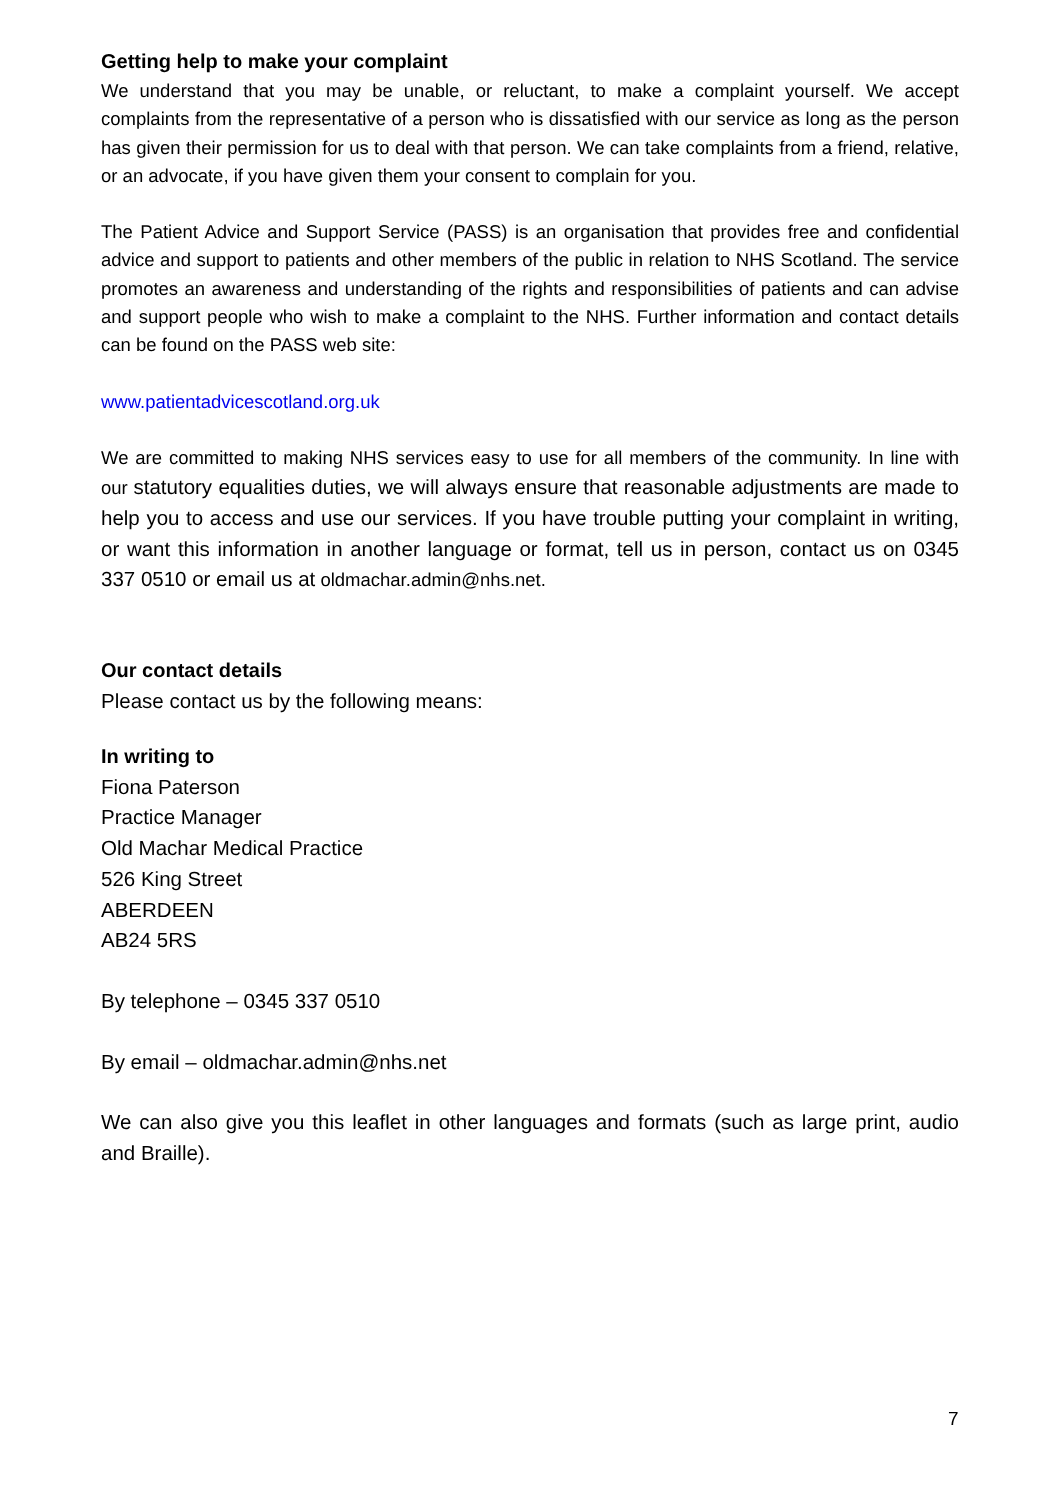Getting help to make your complaint
We understand that you may be unable, or reluctant, to make a complaint yourself. We accept complaints from the representative of a person who is dissatisfied with our service as long as the person has given their permission for us to deal with that person. We can take complaints from a friend, relative, or an advocate, if you have given them your consent to complain for you.
The Patient Advice and Support Service (PASS) is an organisation that provides free and confidential advice and support to patients and other members of the public in relation to NHS Scotland. The service promotes an awareness and understanding of the rights and responsibilities of patients and can advise and support people who wish to make a complaint to the NHS. Further information and contact details can be found on the PASS web site:
www.patientadvicescotland.org.uk
We are committed to making NHS services easy to use for all members of the community. In line with our statutory equalities duties, we will always ensure that reasonable adjustments are made to help you to access and use our services. If you have trouble putting your complaint in writing, or want this information in another language or format, tell us in person, contact us on 0345 337 0510 or email us at oldmachar.admin@nhs.net.
Our contact details
Please contact us by the following means:
In writing to
Fiona Paterson
Practice Manager
Old Machar Medical Practice
526 King Street
ABERDEEN
AB24 5RS
By telephone – 0345 337 0510
By email – oldmachar.admin@nhs.net
We can also give you this leaflet in other languages and formats (such as large print, audio and Braille).
7